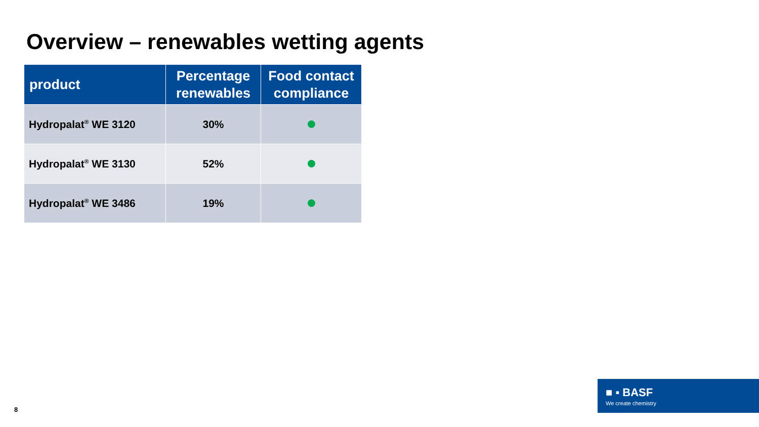Overview – renewables wetting agents
| product | Percentage renewables | Food contact compliance |
| --- | --- | --- |
| Hydropalat<sup>®</sup> WE 3120 | 30% | |
| Hydropalat<sup>®</sup> WE 3130 | 52% | |
| Hydropalat<sup>®</sup> WE 3486 | 19% | |
8
■ ▪ BASF
We create chemistry